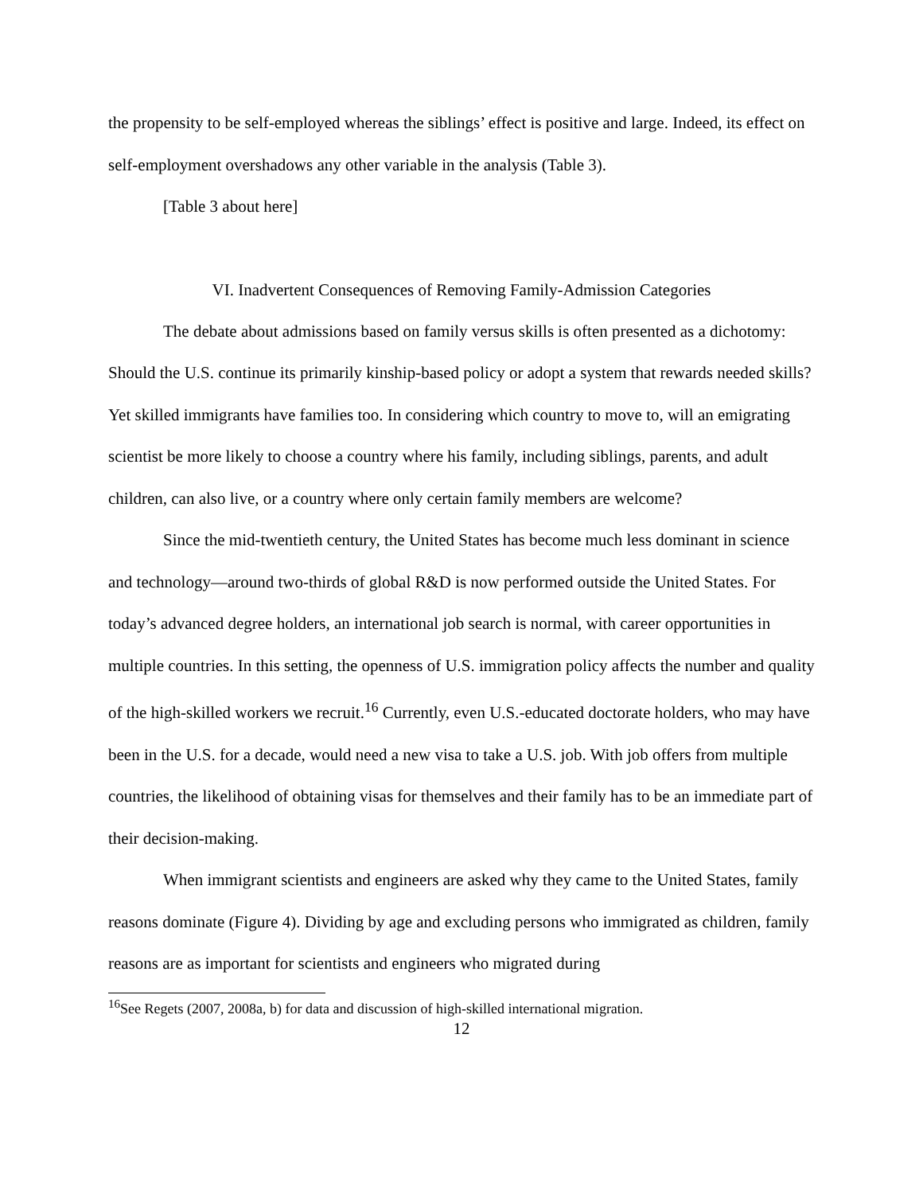the propensity to be self-employed whereas the siblings’ effect is positive and large. Indeed, its effect on self-employment overshadows any other variable in the analysis (Table 3).
[Table 3 about here]
VI. Inadvertent Consequences of Removing Family-Admission Categories
The debate about admissions based on family versus skills is often presented as a dichotomy: Should the U.S. continue its primarily kinship-based policy or adopt a system that rewards needed skills? Yet skilled immigrants have families too. In considering which country to move to, will an emigrating scientist be more likely to choose a country where his family, including siblings, parents, and adult children, can also live, or a country where only certain family members are welcome?
Since the mid-twentieth century, the United States has become much less dominant in science and technology—around two-thirds of global R&D is now performed outside the United States. For today’s advanced degree holders, an international job search is normal, with career opportunities in multiple countries. In this setting, the openness of U.S. immigration policy affects the number and quality of the high-skilled workers we recruit.<sup>16</sup> Currently, even U.S.-educated doctorate holders, who may have been in the U.S. for a decade, would need a new visa to take a U.S. job. With job offers from multiple countries, the likelihood of obtaining visas for themselves and their family has to be an immediate part of their decision-making.
When immigrant scientists and engineers are asked why they came to the United States, family reasons dominate (Figure 4). Dividing by age and excluding persons who immigrated as children, family reasons are as important for scientists and engineers who migrated during
<sup>16</sup> See Regets (2007, 2008a, b) for data and discussion of high-skilled international migration.
12